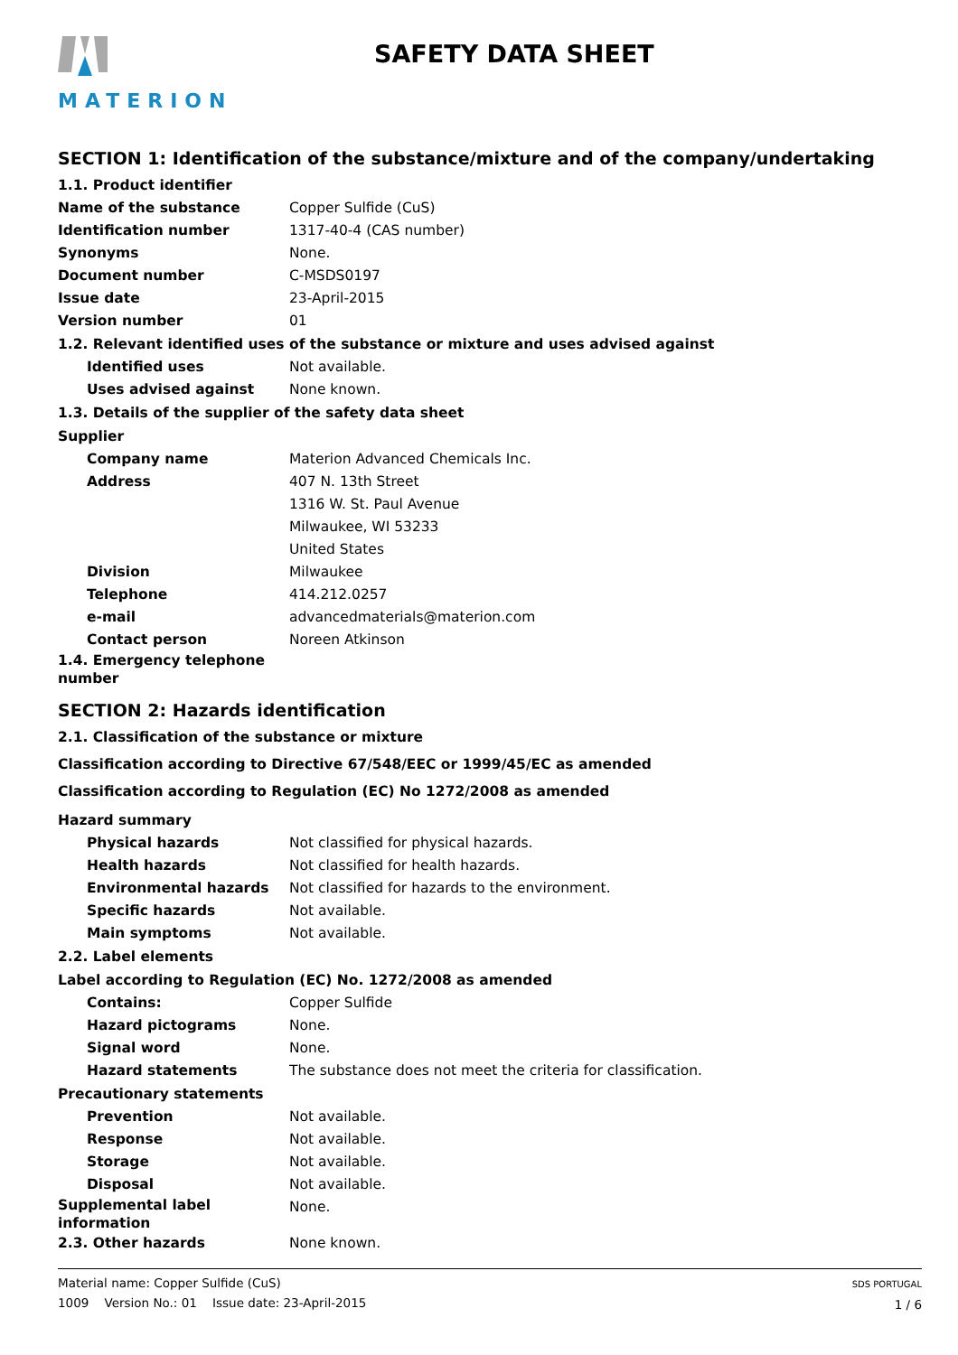MATERION
SAFETY DATA SHEET
SECTION 1: Identification of the substance/mixture and of the company/undertaking
1.1. Product identifier
Name of the substance Copper Sulfide (CuS)
Identification number 1317-40-4 (CAS number)
Synonyms None.
Document number C-MSDS0197
Issue date 23-April-2015
Version number 01
1.2. Relevant identified uses of the substance or mixture and uses advised against
Identified uses Not available.
Uses advised against None known.
1.3. Details of the supplier of the safety data sheet
Supplier
Company name Materion Advanced Chemicals Inc.
Address 407 N. 13th Street
1316 W. St. Paul Avenue
Milwaukee, WI 53233
United States
Division Milwaukee
Telephone 414.212.0257
e-mail advancedmaterials@materion.com
Contact person Noreen Atkinson
1.4. Emergency telephone number
SECTION 2: Hazards identification
2.1. Classification of the substance or mixture
Classification according to Directive 67/548/EEC or 1999/45/EC as amended
Classification according to Regulation (EC) No 1272/2008 as amended
Hazard summary
Physical hazards Not classified for physical hazards.
Health hazards Not classified for health hazards.
Environmental hazards Not classified for hazards to the environment.
Specific hazards Not available.
Main symptoms Not available.
2.2. Label elements
Label according to Regulation (EC) No. 1272/2008 as amended
Contains: Copper Sulfide
Hazard pictograms None.
Signal word None.
Hazard statements The substance does not meet the criteria for classification.
Precautionary statements
Prevention Not available.
Response Not available.
Storage Not available.
Disposal Not available.
Supplemental label information
None.
2.3. Other hazards None known.
Material name: Copper Sulfide (CuS)
1009 Version No.: 01 Issue date: 23-April-2015
SDS PORTUGAL
1 / 6